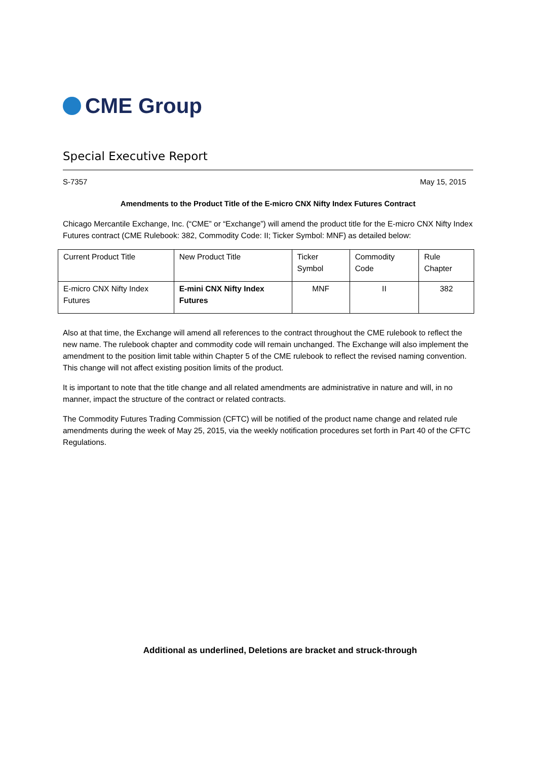CME Group
Special Executive Report
S-7357 May 15, 2015
Amendments to the Product Title of the E-micro CNX Nifty Index Futures Contract
Chicago Mercantile Exchange, Inc. (“CME” or “Exchange”) will amend the product title for the E-micro CNX Nifty Index Futures contract (CME Rulebook: 382, Commodity Code: II; Ticker Symbol: MNF) as detailed below:
| Current Product Title | New Product Title | Ticker Symbol | Commodity Code | Rule Chapter |
| E-micro CNX Nifty Index Futures | E-mini CNX Nifty Index Futures | MNF | II | 382 |
Also at that time, the Exchange will amend all references to the contract throughout the CME rulebook to reflect the new name. The rulebook chapter and commodity code will remain unchanged. The Exchange will also implement the amendment to the position limit table within Chapter 5 of the CME rulebook to reflect the revised naming convention. This change will not affect existing position limits of the product.
It is important to note that the title change and all related amendments are administrative in nature and will, in no manner, impact the structure of the contract or related contracts.
The Commodity Futures Trading Commission (CFTC) will be notified of the product name change and related rule amendments during the week of May 25, 2015, via the weekly notification procedures set forth in Part 40 of the CFTC Regulations.
Additional as underlined, Deletions are bracket and struck-through